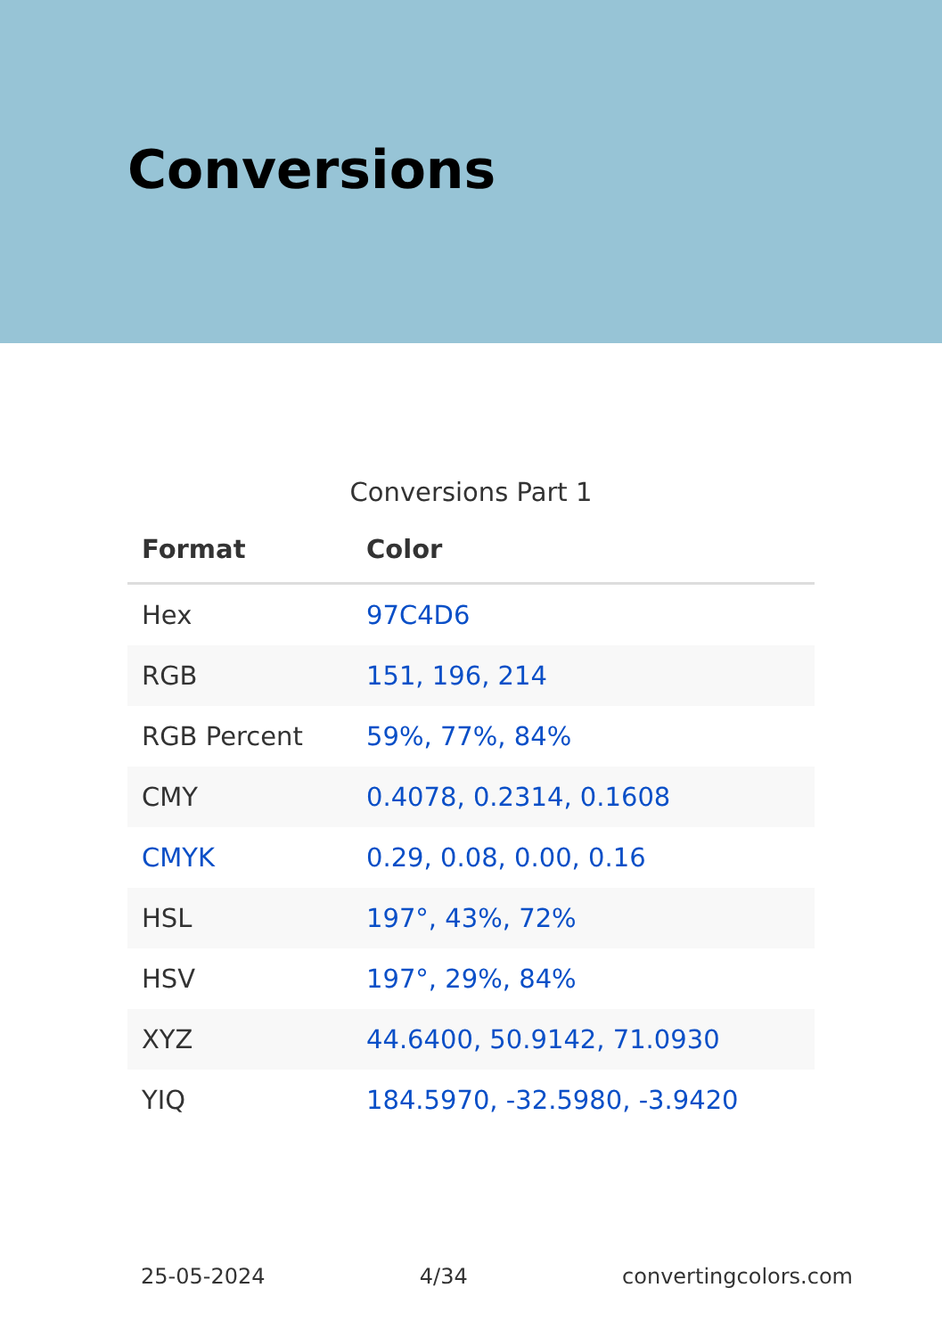Conversions
Conversions Part 1
| Format | Color |
| --- | --- |
| Hex | 97C4D6 |
| RGB | 151, 196, 214 |
| RGB Percent | 59%, 77%, 84% |
| CMY | 0.4078, 0.2314, 0.1608 |
| CMYK | 0.29, 0.08, 0.00, 0.16 |
| HSL | 197°, 43%, 72% |
| HSV | 197°, 29%, 84% |
| XYZ | 44.6400, 50.9142, 71.0930 |
| YIQ | 184.5970, -32.5980, -3.9420 |
25-05-2024 4/34 convertingcolors.com